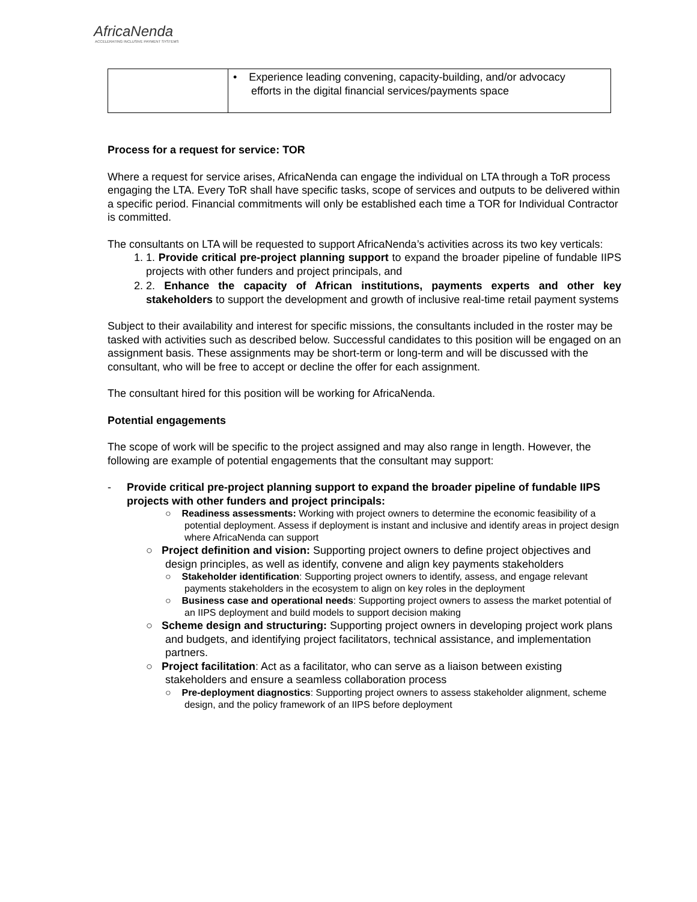AfricaNenda
ACCELERATING INCLUSIVE PAYMENT SYSTEMS
| | • Experience leading convening, capacity-building, and/or advocacy efforts in the digital financial services/payments space |
Process for a request for service: TOR
Where a request for service arises, AfricaNenda can engage the individual on LTA through a ToR process engaging the LTA. Every ToR shall have specific tasks, scope of services and outputs to be delivered within a specific period. Financial commitments will only be established each time a TOR for Individual Contractor is committed.
The consultants on LTA will be requested to support AfricaNenda’s activities across its two key verticals:
1. 1. Provide critical pre-project planning support to expand the broader pipeline of fundable IIPS projects with other funders and project principals, and
2. 2. Enhance the capacity of African institutions, payments experts and other key stakeholders to support the development and growth of inclusive real-time retail payment systems
Subject to their availability and interest for specific missions, the consultants included in the roster may be tasked with activities such as described below. Successful candidates to this position will be engaged on an assignment basis. These assignments may be short-term or long-term and will be discussed with the consultant, who will be free to accept or decline the offer for each assignment.
The consultant hired for this position will be working for AfricaNenda.
Potential engagements
The scope of work will be specific to the project assigned and may also range in length. However, the following are example of potential engagements that the consultant may support:
- Provide critical pre-project planning support to expand the broader pipeline of fundable IIPS projects with other funders and project principals:
○ Readiness assessments: Working with project owners to determine the economic feasibility of a potential deployment. Assess if deployment is instant and inclusive and identify areas in project design where AfricaNenda can support
○ Project definition and vision: Supporting project owners to define project objectives and design principles, as well as identify, convene and align key payments stakeholders
○ Stakeholder identification: Supporting project owners to identify, assess, and engage relevant payments stakeholders in the ecosystem to align on key roles in the deployment
○ Business case and operational needs: Supporting project owners to assess the market potential of an IIPS deployment and build models to support decision making
○ Scheme design and structuring: Supporting project owners in developing project work plans and budgets, and identifying project facilitators, technical assistance, and implementation partners.
○ Project facilitation: Act as a facilitator, who can serve as a liaison between existing stakeholders and ensure a seamless collaboration process
○ Pre-deployment diagnostics: Supporting project owners to assess stakeholder alignment, scheme design, and the policy framework of an IIPS before deployment